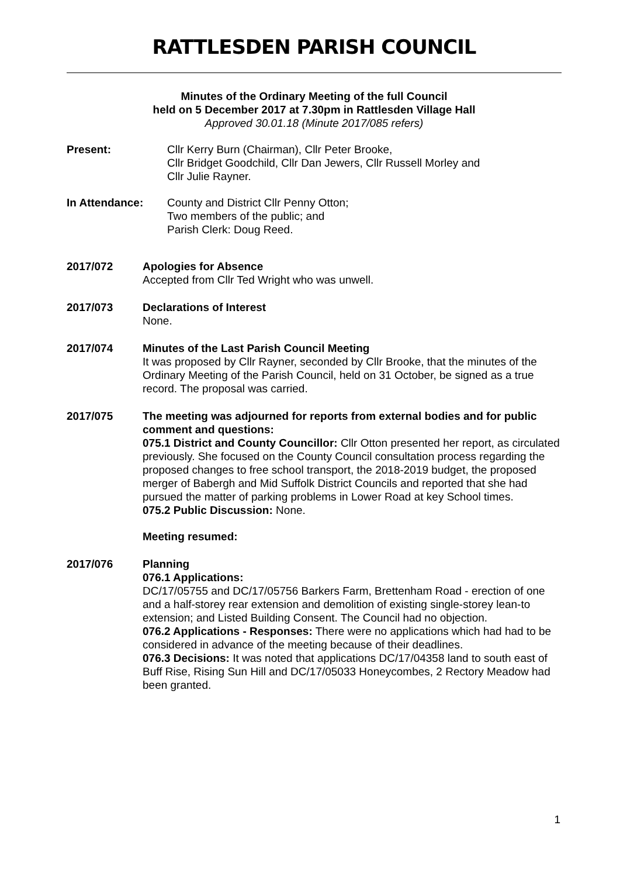RATTLESDEN PARISH COUNCIL
Minutes of the Ordinary Meeting of the full Council
held on 5 December 2017 at 7.30pm in Rattlesden Village Hall
Approved 30.01.18 (Minute 2017/085 refers)
Present: Cllr Kerry Burn (Chairman), Cllr Peter Brooke,
Cllr Bridget Goodchild, Cllr Dan Jewers, Cllr Russell Morley and
Cllr Julie Rayner.
In Attendance: County and District Cllr Penny Otton;
Two members of the public; and
Parish Clerk: Doug Reed.
2017/072 Apologies for Absence
Accepted from Cllr Ted Wright who was unwell.
2017/073 Declarations of Interest
None.
2017/074 Minutes of the Last Parish Council Meeting
It was proposed by Cllr Rayner, seconded by Cllr Brooke, that the minutes of the Ordinary Meeting of the Parish Council, held on 31 October, be signed as a true record. The proposal was carried.
2017/075 The meeting was adjourned for reports from external bodies and for public comment and questions:
075.1 District and County Councillor: Cllr Otton presented her report, as circulated previously. She focused on the County Council consultation process regarding the proposed changes to free school transport, the 2018-2019 budget, the proposed merger of Babergh and Mid Suffolk District Councils and reported that she had pursued the matter of parking problems in Lower Road at key School times.
075.2 Public Discussion: None.
Meeting resumed:
2017/076 Planning
076.1 Applications:
DC/17/05755 and DC/17/05756 Barkers Farm, Brettenham Road - erection of one and a half-storey rear extension and demolition of existing single-storey lean-to extension; and Listed Building Consent. The Council had no objection.
076.2 Applications - Responses: There were no applications which had had to be considered in advance of the meeting because of their deadlines.
076.3 Decisions: It was noted that applications DC/17/04358 land to south east of Buff Rise, Rising Sun Hill and DC/17/05033 Honeycombes, 2 Rectory Meadow had been granted.
1